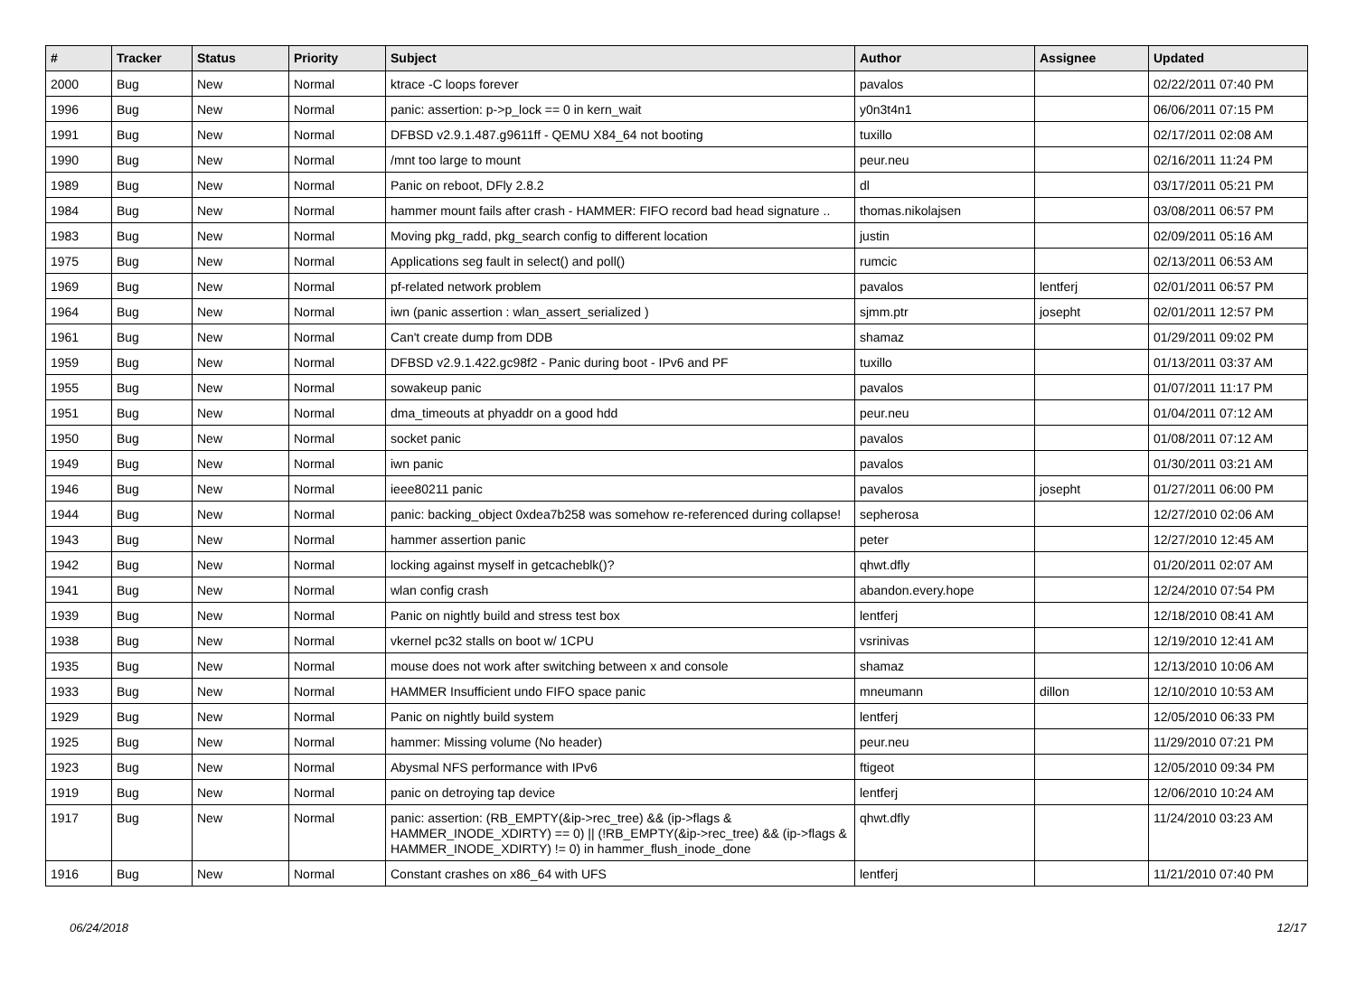| # | Tracker | Status | Priority | Subject | Author | Assignee | Updated |
| --- | --- | --- | --- | --- | --- | --- | --- |
| 2000 | Bug | New | Normal | ktrace -C loops forever | pavalos | | 02/22/2011 07:40 PM |
| 1996 | Bug | New | Normal | panic: assertion: p->p_lock == 0 in kern_wait | y0n3t4n1 | | 06/06/2011 07:15 PM |
| 1991 | Bug | New | Normal | DFBSD v2.9.1.487.g9611ff - QEMU X84_64 not booting | tuxillo | | 02/17/2011 02:08 AM |
| 1990 | Bug | New | Normal | /mnt too large to mount | peur.neu | | 02/16/2011 11:24 PM |
| 1989 | Bug | New | Normal | Panic on reboot, DFly 2.8.2 | dl | | 03/17/2011 05:21 PM |
| 1984 | Bug | New | Normal | hammer mount fails after crash - HAMMER: FIFO record bad head signature .. | thomas.nikolajsen | | 03/08/2011 06:57 PM |
| 1983 | Bug | New | Normal | Moving pkg_radd, pkg_search config to different location | justin | | 02/09/2011 05:16 AM |
| 1975 | Bug | New | Normal | Applications seg fault in select() and poll() | rumcic | | 02/13/2011 06:53 AM |
| 1969 | Bug | New | Normal | pf-related network problem | pavalos | lentferj | 02/01/2011 06:57 PM |
| 1964 | Bug | New | Normal | iwn (panic assertion : wlan_assert_serialized ) | sjmm.ptr | josepht | 02/01/2011 12:57 PM |
| 1961 | Bug | New | Normal | Can't create dump from DDB | shamaz | | 01/29/2011 09:02 PM |
| 1959 | Bug | New | Normal | DFBSD v2.9.1.422.gc98f2 - Panic during boot - IPv6 and PF | tuxillo | | 01/13/2011 03:37 AM |
| 1955 | Bug | New | Normal | sowakeup panic | pavalos | | 01/07/2011 11:17 PM |
| 1951 | Bug | New | Normal | dma_timeouts at phyaddr on a good hdd | peur.neu | | 01/04/2011 07:12 AM |
| 1950 | Bug | New | Normal | socket panic | pavalos | | 01/08/2011 07:12 AM |
| 1949 | Bug | New | Normal | iwn panic | pavalos | | 01/30/2011 03:21 AM |
| 1946 | Bug | New | Normal | ieee80211 panic | pavalos | josepht | 01/27/2011 06:00 PM |
| 1944 | Bug | New | Normal | panic: backing_object 0xdea7b258 was somehow re-referenced during collapse! | sepherosa | | 12/27/2010 02:06 AM |
| 1943 | Bug | New | Normal | hammer assertion panic | peter | | 12/27/2010 12:45 AM |
| 1942 | Bug | New | Normal | locking against myself in getcacheblk()? | qhwt.dfly | | 01/20/2011 02:07 AM |
| 1941 | Bug | New | Normal | wlan config crash | abandon.every.hope | | 12/24/2010 07:54 PM |
| 1939 | Bug | New | Normal | Panic on nightly build and stress test box | lentferj | | 12/18/2010 08:41 AM |
| 1938 | Bug | New | Normal | vkernel pc32 stalls on boot w/ 1CPU | vsrinivas | | 12/19/2010 12:41 AM |
| 1935 | Bug | New | Normal | mouse does not work after switching between x and console | shamaz | | 12/13/2010 10:06 AM |
| 1933 | Bug | New | Normal | HAMMER Insufficient undo FIFO space panic | mneumann | dillon | 12/10/2010 10:53 AM |
| 1929 | Bug | New | Normal | Panic on nightly build system | lentferj | | 12/05/2010 06:33 PM |
| 1925 | Bug | New | Normal | hammer: Missing volume (No header) | peur.neu | | 11/29/2010 07:21 PM |
| 1923 | Bug | New | Normal | Abysmal NFS performance with IPv6 | ftigeot | | 12/05/2010 09:34 PM |
| 1919 | Bug | New | Normal | panic on detroying tap device | lentferj | | 12/06/2010 10:24 AM |
| 1917 | Bug | New | Normal | panic: assertion: (RB_EMPTY(&ip->rec_tree) && (ip->flags & HAMMER_INODE_XDIRTY) == 0) // (!RB_EMPTY(&ip->rec_tree) && (ip->flags & HAMMER_INODE_XDIRTY) != 0) in hammer_flush_inode_done | qhwt.dfly | | 11/24/2010 03:23 AM |
| 1916 | Bug | New | Normal | Constant crashes on x86_64 with UFS | lentferj | | 11/21/2010 07:40 PM |
06/24/2018 12/17